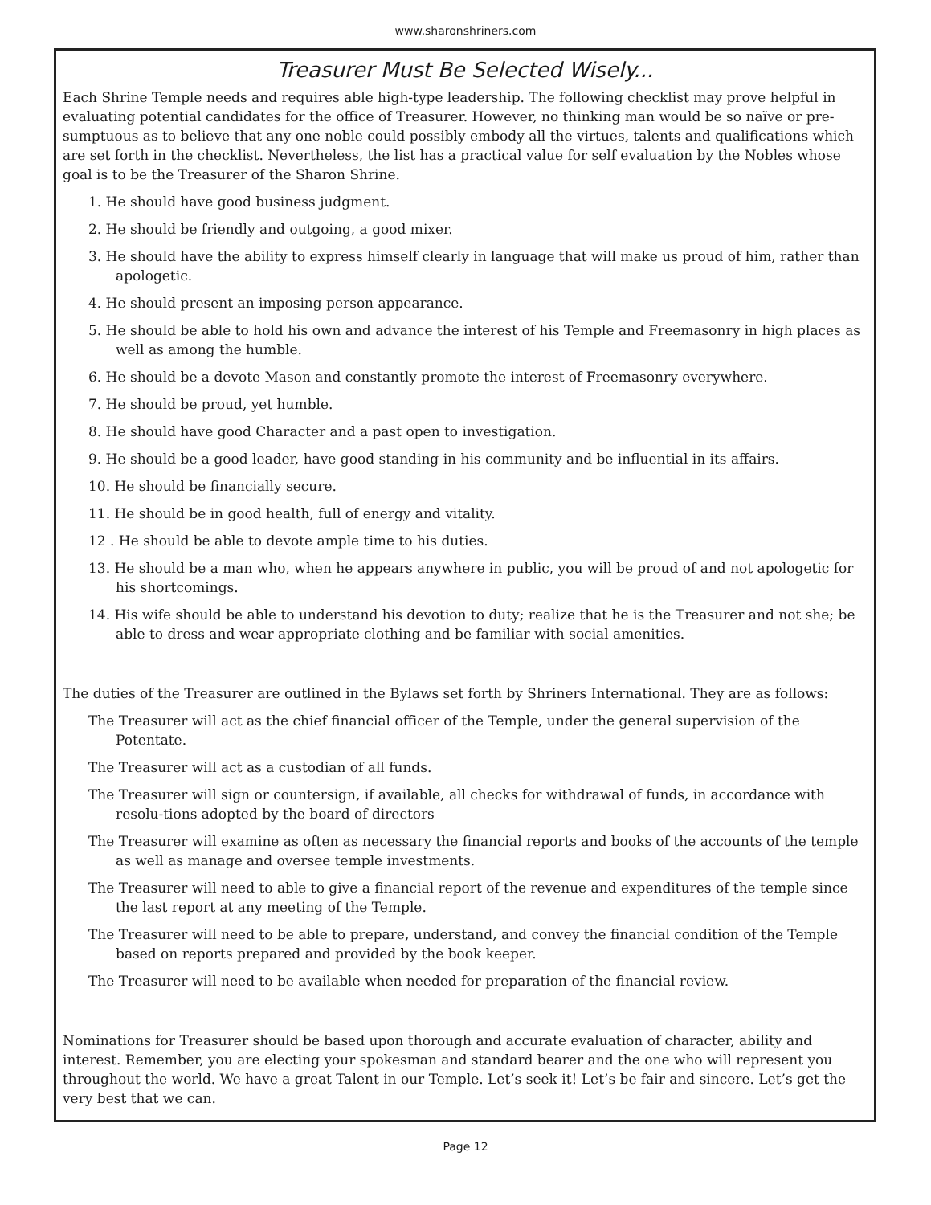www.sharonshriners.com
Treasurer Must Be Selected Wisely...
Each Shrine Temple needs and requires able high-type leadership. The following checklist may prove helpful in evaluating potential candidates for the office of Treasurer. However, no thinking man would be so naïve or pre-sumptuous as to believe that any one noble could possibly embody all the virtues, talents and qualifications which are set forth in the checklist. Nevertheless, the list has a practical value for self evaluation by the Nobles whose goal is to be the Treasurer of the Sharon Shrine.
1. He should have good business judgment.
2. He should be friendly and outgoing, a good mixer.
3. He should have the ability to express himself clearly in language that will make us proud of him, rather than apologetic.
4. He should present an imposing person appearance.
5. He should be able to hold his own and advance the interest of his Temple and Freemasonry in high places as well as among the humble.
6. He should be a devote Mason and constantly promote the interest of Freemasonry everywhere.
7. He should be proud, yet humble.
8. He should have good Character and a past open to investigation.
9. He should be a good leader, have good standing in his community and be influential in its affairs.
10. He should be financially secure.
11. He should be in good health, full of energy and vitality.
12 . He should be able to devote ample time to his duties.
13. He should be a man who, when he appears anywhere in public, you will be proud of and not apologetic for his shortcomings.
14. His wife should be able to understand his devotion to duty; realize that he is the Treasurer and not she; be able to dress and wear appropriate clothing and be familiar with social amenities.
The duties of the Treasurer are outlined in the Bylaws set forth by Shriners International. They are as follows:
The Treasurer will act as the chief financial officer of the Temple, under the general supervision of the Potentate.
The Treasurer will act as a custodian of all funds.
The Treasurer will sign or countersign, if available, all checks for withdrawal of funds, in accordance with resolu-tions adopted by the board of directors
The Treasurer will examine as often as necessary the financial reports and books of the accounts of the temple as well as manage and oversee temple investments.
The Treasurer will need to able to give a financial report of the revenue and expenditures of the temple since the last report at any meeting of the Temple.
The Treasurer will need to be able to prepare, understand, and convey the financial condition of the Temple based on reports prepared and provided by the book keeper.
The Treasurer will need to be available when needed for preparation of the financial review.
Nominations for Treasurer should be based upon thorough and accurate evaluation of character, ability and interest. Remember, you are electing your spokesman and standard bearer and the one who will represent you throughout the world. We have a great Talent in our Temple. Let’s seek it! Let’s be fair and sincere. Let’s get the very best that we can.
Page 12